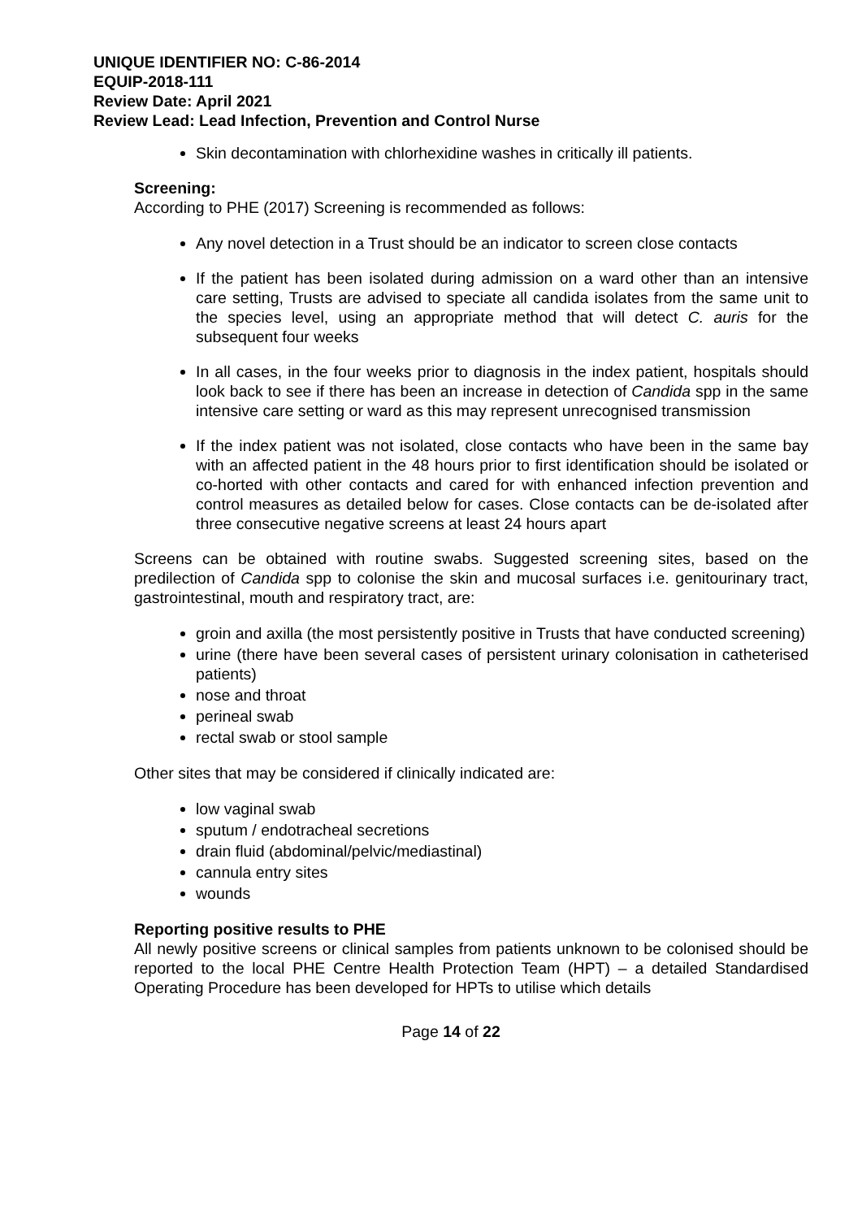UNIQUE IDENTIFIER NO: C-86-2014
EQUIP-2018-111
Review Date: April 2021
Review Lead: Lead Infection, Prevention and Control Nurse
Skin decontamination with chlorhexidine washes in critically ill patients.
Screening:
According to PHE (2017) Screening is recommended as follows:
Any novel detection in a Trust should be an indicator to screen close contacts
If the patient has been isolated during admission on a ward other than an intensive care setting, Trusts are advised to speciate all candida isolates from the same unit to the species level, using an appropriate method that will detect C. auris for the subsequent four weeks
In all cases, in the four weeks prior to diagnosis in the index patient, hospitals should look back to see if there has been an increase in detection of Candida spp in the same intensive care setting or ward as this may represent unrecognised transmission
If the index patient was not isolated, close contacts who have been in the same bay with an affected patient in the 48 hours prior to first identification should be isolated or co-horted with other contacts and cared for with enhanced infection prevention and control measures as detailed below for cases. Close contacts can be de-isolated after three consecutive negative screens at least 24 hours apart
Screens can be obtained with routine swabs. Suggested screening sites, based on the predilection of Candida spp to colonise the skin and mucosal surfaces i.e. genitourinary tract, gastrointestinal, mouth and respiratory tract, are:
groin and axilla (the most persistently positive in Trusts that have conducted screening)
urine (there have been several cases of persistent urinary colonisation in catheterised patients)
nose and throat
perineal swab
rectal swab or stool sample
Other sites that may be considered if clinically indicated are:
low vaginal swab
sputum / endotracheal secretions
drain fluid (abdominal/pelvic/mediastinal)
cannula entry sites
wounds
Reporting positive results to PHE
All newly positive screens or clinical samples from patients unknown to be colonised should be reported to the local PHE Centre Health Protection Team (HPT) – a detailed Standardised Operating Procedure has been developed for HPTs to utilise which details
Page 14 of 22